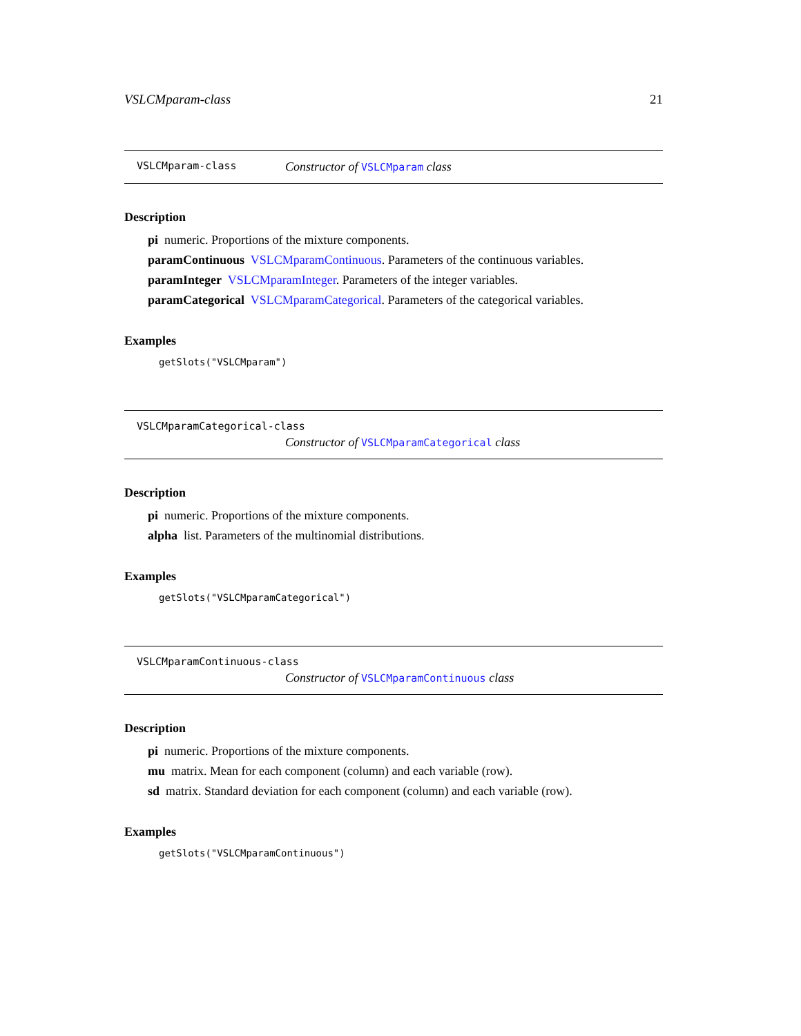VSLCMparam-class 21
VSLCMparam-class Constructor of VSLCMparam class
Description
pi numeric. Proportions of the mixture components.
paramContinuous VSLCMparamContinuous. Parameters of the continuous variables.
paramInteger VSLCMparamInteger. Parameters of the integer variables.
paramCategorical VSLCMparamCategorical. Parameters of the categorical variables.
Examples
getSlots("VSLCMparam")
VSLCMparamCategorical-class
Constructor of VSLCMparamCategorical class
Description
pi numeric. Proportions of the mixture components.
alpha list. Parameters of the multinomial distributions.
Examples
getSlots("VSLCMparamCategorical")
VSLCMparamContinuous-class
Constructor of VSLCMparamContinuous class
Description
pi numeric. Proportions of the mixture components.
mu matrix. Mean for each component (column) and each variable (row).
sd matrix. Standard deviation for each component (column) and each variable (row).
Examples
getSlots("VSLCMparamContinuous")